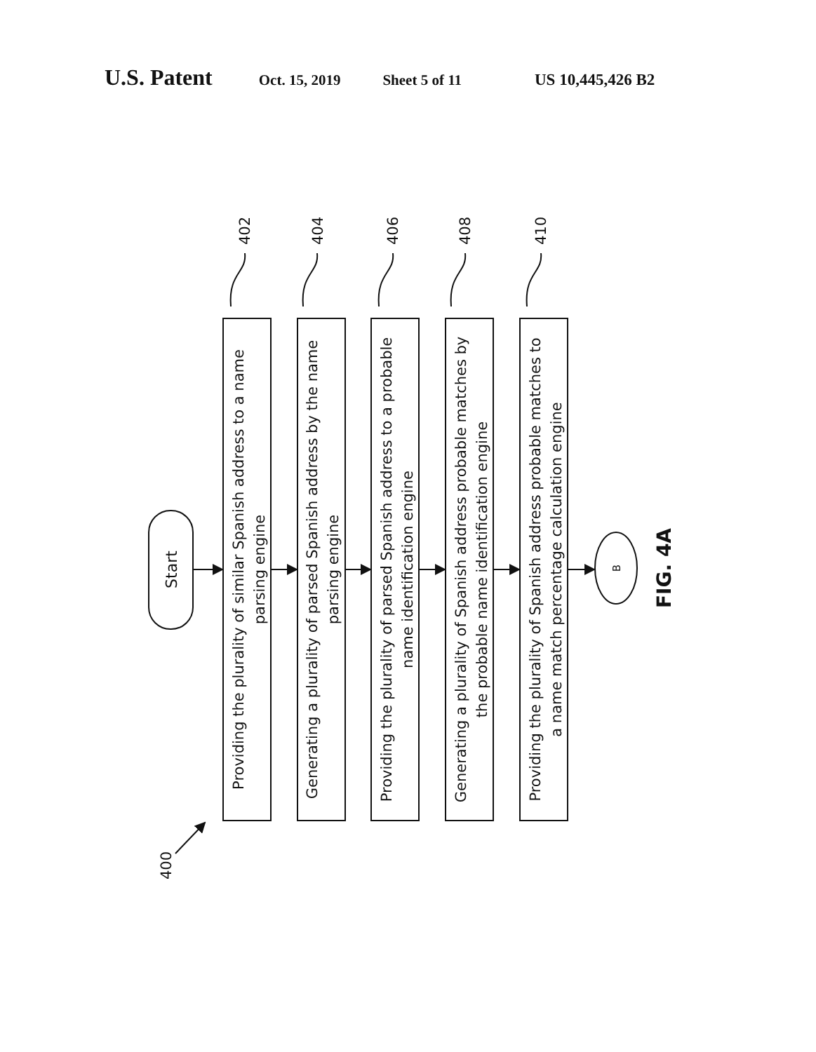U.S. Patent Oct. 15, 2019 Sheet 5 of 11 US 10,445,426 B2
Start
Providing the plurality of similar Spanish address to a name
parsing engine
Generating a plurality of parsed Spanish address by the name
parsing engine
Providing the plurality of parsed Spanish address to a probable
name identification engine
Generating a plurality of Spanish address probable matches by
the probable name identification engine
Providing the plurality of Spanish address probable matches to
a name match percentage calculation engine
402
404
406
408
410
400
B
FIG. 4A